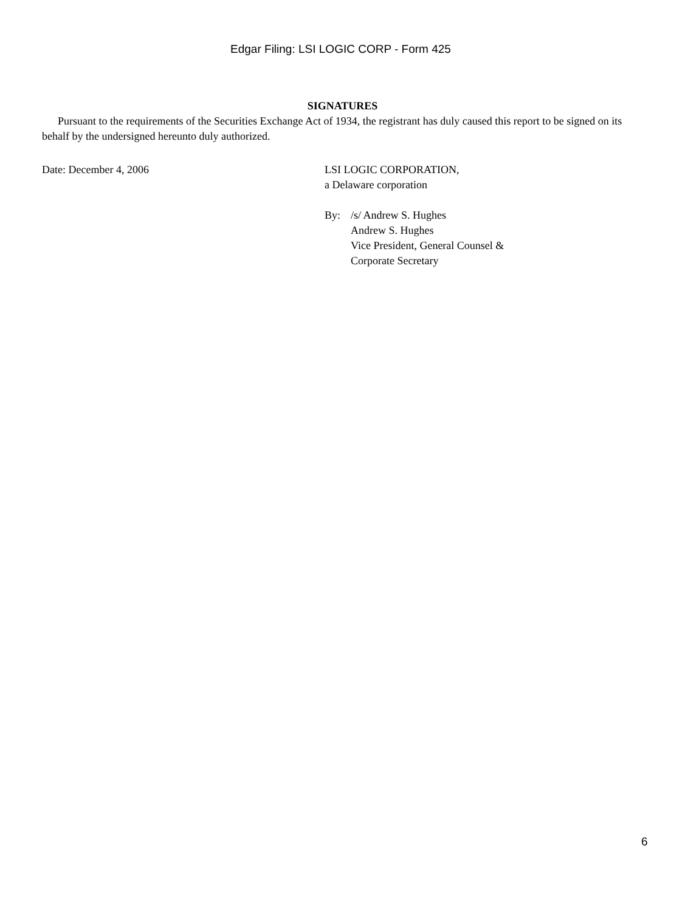Edgar Filing: LSI LOGIC CORP - Form 425
SIGNATURES
Pursuant to the requirements of the Securities Exchange Act of 1934, the registrant has duly caused this report to be signed on its behalf by the undersigned hereunto duly authorized.
Date: December 4, 2006 LSI LOGIC CORPORATION,
a Delaware corporation
By: /s/ Andrew S. Hughes
Andrew S. Hughes
Vice President, General Counsel &
Corporate Secretary
6